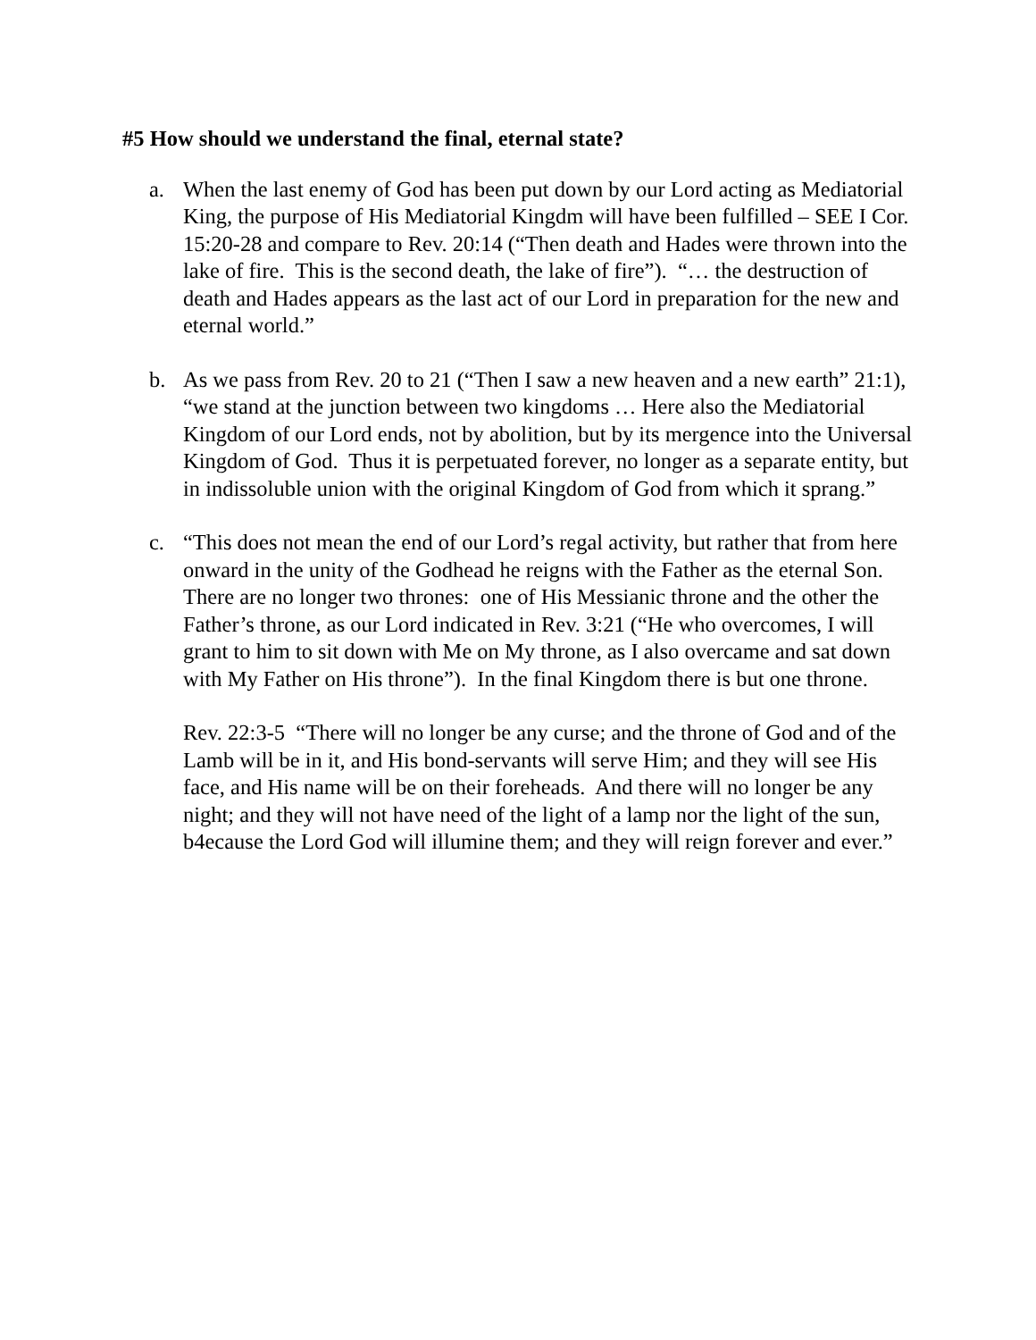#5 How should we understand the final, eternal state?
a. When the last enemy of God has been put down by our Lord acting as Mediatorial King, the purpose of His Mediatorial Kingdm will have been fulfilled – SEE I Cor. 15:20-28 and compare to Rev. 20:14 (“Then death and Hades were thrown into the lake of fire. This is the second death, the lake of fire”). “… the destruction of death and Hades appears as the last act of our Lord in preparation for the new and eternal world.”
b. As we pass from Rev. 20 to 21 (“Then I saw a new heaven and a new earth” 21:1), “we stand at the junction between two kingdoms … Here also the Mediatorial Kingdom of our Lord ends, not by abolition, but by its mergence into the Universal Kingdom of God. Thus it is perpetuated forever, no longer as a separate entity, but in indissoluble union with the original Kingdom of God from which it sprang.”
c. “This does not mean the end of our Lord’s regal activity, but rather that from here onward in the unity of the Godhead he reigns with the Father as the eternal Son. There are no longer two thrones: one of His Messianic throne and the other the Father’s throne, as our Lord indicated in Rev. 3:21 (“He who overcomes, I will grant to him to sit down with Me on My throne, as I also overcame and sat down with My Father on His throne”). In the final Kingdom there is but one throne.
Rev. 22:3-5 “There will no longer be any curse; and the throne of God and of the Lamb will be in it, and His bond-servants will serve Him; and they will see His face, and His name will be on their foreheads. And there will no longer be any night; and they will not have need of the light of a lamp nor the light of the sun, b4ecause the Lord God will illumine them; and they will reign forever and ever.”